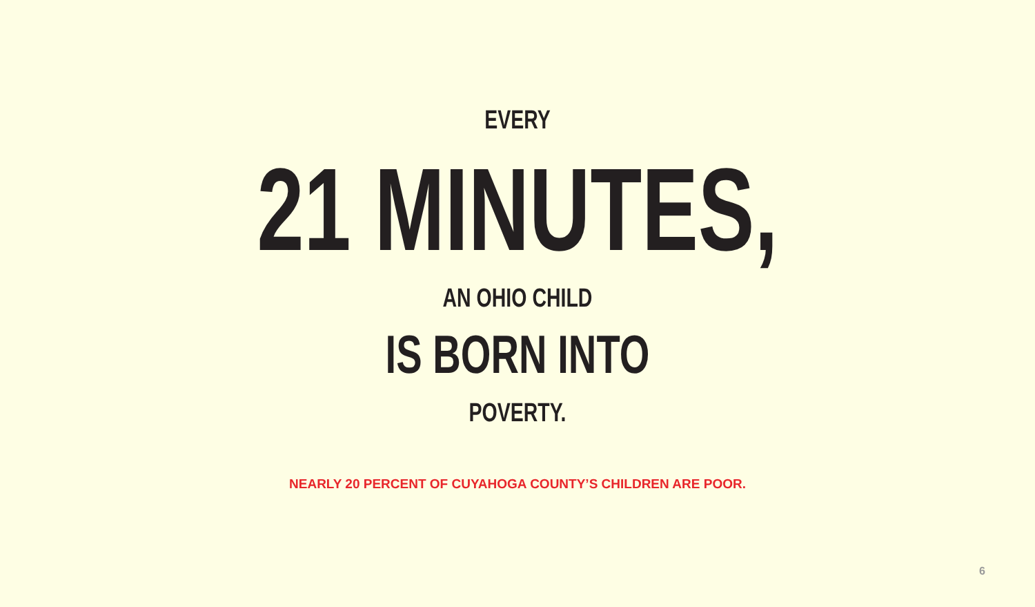EVERY
21 MINUTES,
AN OHIO CHILD
IS BORN INTO
POVERTY.
NEARLY 20 PERCENT OF CUYAHOGA COUNTY’S CHILDREN ARE POOR.
6